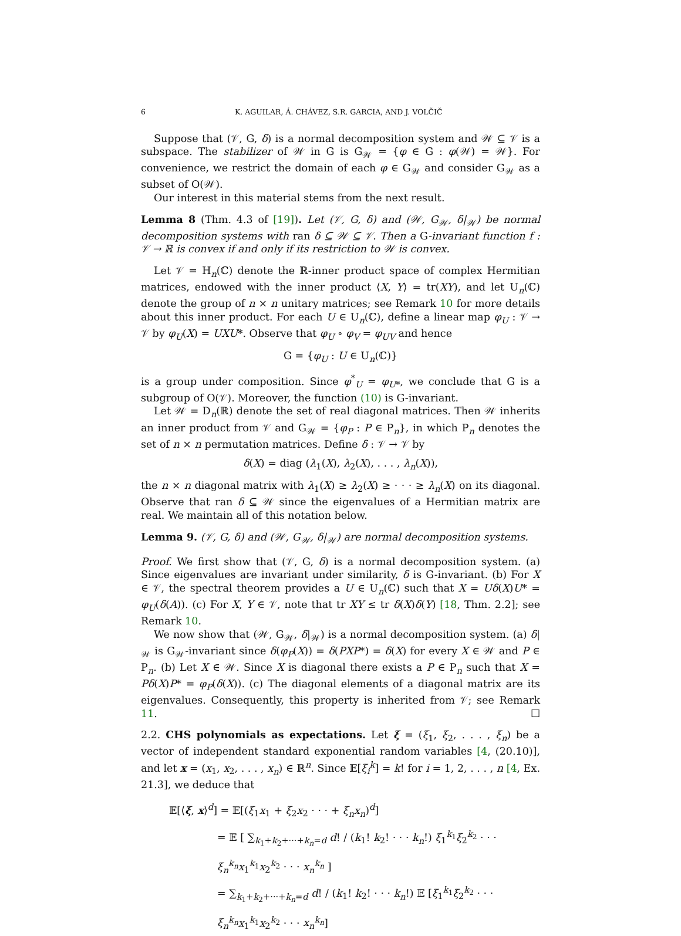6 K. AGUILAR, Á. CHÁVEZ, S.R. GARCIA, AND J. VOLČIČ
Suppose that (𝒱, G, δ) is a normal decomposition system and 𝒲 ⊆ 𝒱 is a subspace. The stabilizer of 𝒲 in G is G<sub>𝒲</sub> = {φ ∈ G : φ(𝒲) = 𝒲}. For convenience, we restrict the domain of each φ ∈ G<sub>𝒲</sub> and consider G<sub>𝒲</sub> as a subset of O(𝒲).
Our interest in this material stems from the next result.
Lemma 8 (Thm. 4.3 of [19]). Let (𝒱, G, δ) and (𝒲, G<sub>𝒲</sub>, δ|<sub>𝒲</sub>) be normal decomposition systems with ran δ ⊆ 𝒲 ⊆ 𝒱. Then a G-invariant function f : 𝒱 → ℝ is convex if and only if its restriction to 𝒲 is convex.
Let 𝒱 = H<sub>n</sub>(ℂ) denote the ℝ-inner product space of complex Hermitian matrices, endowed with the inner product ⟨X, Y⟩ = tr(XY), and let U<sub>n</sub>(ℂ) denote the group of n × n unitary matrices; see Remark 10 for more details about this inner product. For each U ∈ U<sub>n</sub>(ℂ), define a linear map φ<sub>U</sub> : 𝒱 → 𝒱 by φ<sub>U</sub>(X) = UXU*. Observe that φ<sub>U</sub> ∘ φ<sub>V</sub> = φ<sub>UV</sub> and hence
G = {φ<sub>U</sub> : U ∈ U<sub>n</sub>(ℂ)}
is a group under composition. Since φ<sup>*</sup><sub>U</sub> = φ<sub>U*</sub>, we conclude that G is a subgroup of O(𝒱). Moreover, the function (10) is G-invariant.
Let 𝒲 = D<sub>n</sub>(ℝ) denote the set of real diagonal matrices. Then 𝒲 inherits an inner product from 𝒱 and G<sub>𝒲</sub> = {φ<sub>P</sub> : P ∈ P<sub>n</sub>}, in which P<sub>n</sub> denotes the set of n × n permutation matrices. Define δ : 𝒱 → 𝒱 by
δ(X) = diag (λ<sub>1</sub>(X), λ<sub>2</sub>(X), . . . , λ<sub>n</sub>(X)),
the n × n diagonal matrix with λ<sub>1</sub>(X) ≥ λ<sub>2</sub>(X) ≥ · · · ≥ λ<sub>n</sub>(X) on its diagonal. Observe that ran δ ⊆ 𝒲 since the eigenvalues of a Hermitian matrix are real. We maintain all of this notation below.
Lemma 9. (𝒱, G, δ) and (𝒲, G<sub>𝒲</sub>, δ|<sub>𝒲</sub>) are normal decomposition systems.
Proof. We first show that (𝒱, G, δ) is a normal decomposition system. (a) Since eigenvalues are invariant under similarity, δ is G-invariant. (b) For X ∈ 𝒱, the spectral theorem provides a U ∈ U<sub>n</sub>(ℂ) such that X = Uδ(X)U* = φ<sub>U</sub>(δ(A)). (c) For X, Y ∈ 𝒱, note that tr XY ≤ tr δ(X)δ(Y) [18, Thm. 2.2]; see Remark 10.
We now show that (𝒲, G<sub>𝒲</sub>, δ|<sub>𝒲</sub>) is a normal decomposition system. (a) δ|<sub>𝒲</sub> is G<sub>𝒲</sub>-invariant since δ(φ<sub>P</sub>(X)) = δ(PXP*) = δ(X) for every X ∈ 𝒲 and P ∈ P<sub>n</sub>. (b) Let X ∈ 𝒲. Since X is diagonal there exists a P ∈ P<sub>n</sub> such that X = Pδ(X)P* = φ<sub>P</sub>(δ(X)). (c) The diagonal elements of a diagonal matrix are its eigenvalues. Consequently, this property is inherited from 𝒱; see Remark 11. ☐
2.2. CHS polynomials as expectations. Let ξ = (ξ<sub>1</sub>, ξ<sub>2</sub>, . . . , ξ<sub>n</sub>) be a vector of independent standard exponential random variables [4, (20.10)], and let x = (x<sub>1</sub>, x<sub>2</sub>, . . . , x<sub>n</sub>) ∈ ℝ<sup>n</sup>. Since 𝔼[ξ<sub>i</sub><sup>k</sup>] = k! for i = 1, 2, . . . , n [4, Ex. 21.3], we deduce that
𝔼[⟨ξ, x⟩<sup>d</sup>] = 𝔼[(ξ<sub>1</sub>x<sub>1</sub> + ξ<sub>2</sub>x<sub>2</sub> · · · + ξ<sub>n</sub>x<sub>n</sub>)<sup>d</sup>]
= 𝔼 [ ∑<sub>k<sub>1</sub>+k<sub>2</sub>+···+k<sub>n</sub>=d</sub> d! / (k<sub>1</sub>! k<sub>2</sub>! · · · k<sub>n</sub>!) ξ<sub>1</sub><sup>k<sub>1</sub></sup>ξ<sub>2</sub><sup>k<sub>2</sub></sup> · · · ξ<sub>n</sub><sup>k<sub>n</sub></sup>x<sub>1</sub><sup>k<sub>1</sub></sup>x<sub>2</sub><sup>k<sub>2</sub></sup> · · · x<sub>n</sub><sup>k<sub>n</sub></sup> ]
= ∑<sub>k<sub>1</sub>+k<sub>2</sub>+···+k<sub>n</sub>=d</sub> d! / (k<sub>1</sub>! k<sub>2</sub>! · · · k<sub>n</sub>!) 𝔼 [ξ<sub>1</sub><sup>k<sub>1</sub></sup>ξ<sub>2</sub><sup>k<sub>2</sub></sup> · · · ξ<sub>n</sub><sup>k<sub>n</sub></sup>x<sub>1</sub><sup>k<sub>1</sub></sup>x<sub>2</sub><sup>k<sub>2</sub></sup> · · · x<sub>n</sub><sup>k<sub>n</sub></sup>]